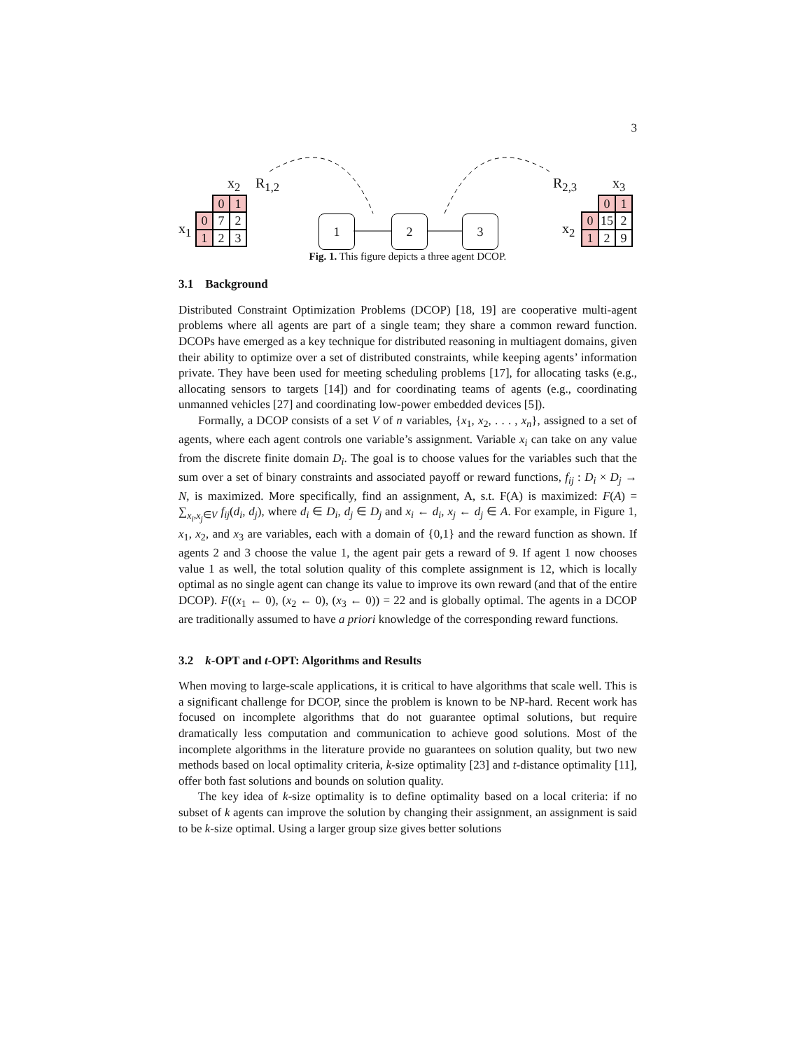3
x<sub>2</sub> R<sub>1,2</sub>
x<sub>1</sub>
| | 0 | 1 |
| 0 | 7 | 2 |
| 1 | 2 | 3 |
1 2 3
R<sub>2,3</sub> x<sub>3</sub>
x<sub>2</sub>
| | 0 | 1 |
| 0 | 15 | 2 |
| 1 | 2 | 9 |
Fig. 1. This figure depicts a three agent DCOP.
3.1 Background
Distributed Constraint Optimization Problems (DCOP) [18, 19] are cooperative multi-agent problems where all agents are part of a single team; they share a common reward function. DCOPs have emerged as a key technique for distributed reasoning in multiagent domains, given their ability to optimize over a set of distributed constraints, while keeping agents’ information private. They have been used for meeting scheduling problems [17], for allocating tasks (e.g., allocating sensors to targets [14]) and for coordinating teams of agents (e.g., coordinating unmanned vehicles [27] and coordinating low-power embedded devices [5]).
Formally, a DCOP consists of a set V of n variables, {x<sub>1</sub>, x<sub>2</sub>, . . . , x<sub>n</sub>}, assigned to a set of agents, where each agent controls one variable’s assignment. Variable x<sub>i</sub> can take on any value from the discrete finite domain D<sub>i</sub>. The goal is to choose values for the variables such that the sum over a set of binary constraints and associated payoff or reward functions, f<sub>ij</sub> : D<sub>i</sub> × D<sub>j</sub> → N, is maximized. More specifically, find an assignment, A, s.t. F(A) is maximized: F(A) = ∑<sub>x<sub>i</sub>,x<sub>j</sub>∈V</sub> f<sub>ij</sub>(d<sub>i</sub>, d<sub>j</sub>), where d<sub>i</sub> ∈ D<sub>i</sub>, d<sub>j</sub> ∈ D<sub>j</sub> and x<sub>i</sub> ← d<sub>i</sub>, x<sub>j</sub> ← d<sub>j</sub> ∈ A. For example, in Figure 1, x<sub>1</sub>, x<sub>2</sub>, and x<sub>3</sub> are variables, each with a domain of {0,1} and the reward function as shown. If agents 2 and 3 choose the value 1, the agent pair gets a reward of 9. If agent 1 now chooses value 1 as well, the total solution quality of this complete assignment is 12, which is locally optimal as no single agent can change its value to improve its own reward (and that of the entire DCOP). F((x<sub>1</sub> ← 0), (x<sub>2</sub> ← 0), (x<sub>3</sub> ← 0)) = 22 and is globally optimal. The agents in a DCOP are traditionally assumed to have a priori knowledge of the corresponding reward functions.
3.2 k-OPT and t-OPT: Algorithms and Results
When moving to large-scale applications, it is critical to have algorithms that scale well. This is a significant challenge for DCOP, since the problem is known to be NP-hard. Recent work has focused on incomplete algorithms that do not guarantee optimal solutions, but require dramatically less computation and communication to achieve good solutions. Most of the incomplete algorithms in the literature provide no guarantees on solution quality, but two new methods based on local optimality criteria, k-size optimality [23] and t-distance optimality [11], offer both fast solutions and bounds on solution quality.
The key idea of k-size optimality is to define optimality based on a local criteria: if no subset of k agents can improve the solution by changing their assignment, an assignment is said to be k-size optimal. Using a larger group size gives better solutions